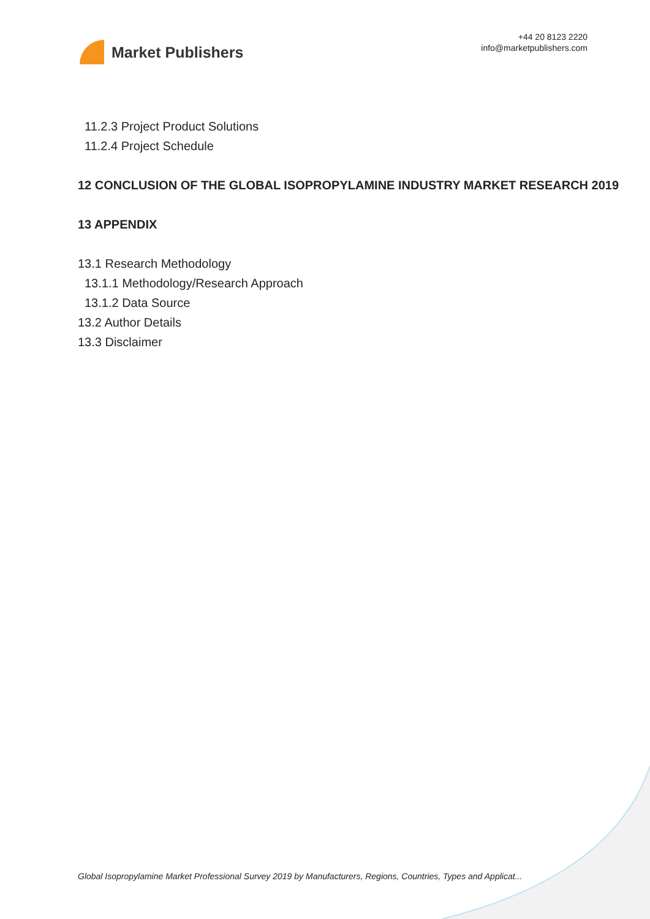Market Publishers
+44 20 8123 2220
info@marketpublishers.com
11.2.3 Project Product Solutions
11.2.4 Project Schedule
12 CONCLUSION OF THE GLOBAL ISOPROPYLAMINE INDUSTRY MARKET RESEARCH 2019
13 APPENDIX
13.1 Research Methodology
13.1.1 Methodology/Research Approach
13.1.2 Data Source
13.2 Author Details
13.3 Disclaimer
Global Isopropylamine Market Professional Survey 2019 by Manufacturers, Regions, Countries, Types and Applicat...